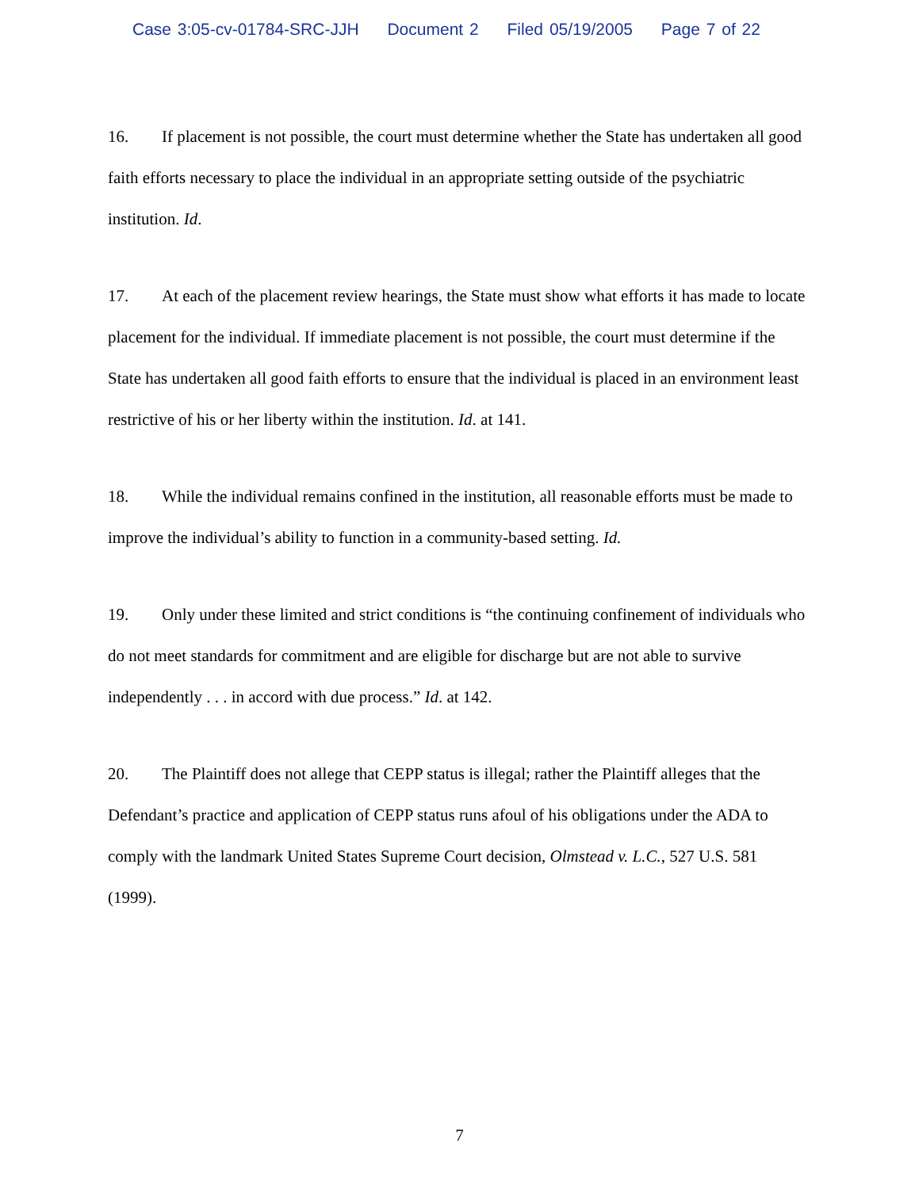Case 3:05-cv-01784-SRC-JJH Document 2 Filed 05/19/2005 Page 7 of 22
16. If placement is not possible, the court must determine whether the State has undertaken all good faith efforts necessary to place the individual in an appropriate setting outside of the psychiatric institution. Id.
17. At each of the placement review hearings, the State must show what efforts it has made to locate placement for the individual. If immediate placement is not possible, the court must determine if the State has undertaken all good faith efforts to ensure that the individual is placed in an environment least restrictive of his or her liberty within the institution. Id. at 141.
18. While the individual remains confined in the institution, all reasonable efforts must be made to improve the individual’s ability to function in a community-based setting. Id.
19. Only under these limited and strict conditions is “the continuing confinement of individuals who do not meet standards for commitment and are eligible for discharge but are not able to survive independently . . . in accord with due process.” Id. at 142.
20. The Plaintiff does not allege that CEPP status is illegal; rather the Plaintiff alleges that the Defendant’s practice and application of CEPP status runs afoul of his obligations under the ADA to comply with the landmark United States Supreme Court decision, Olmstead v. L.C., 527 U.S. 581 (1999).
7